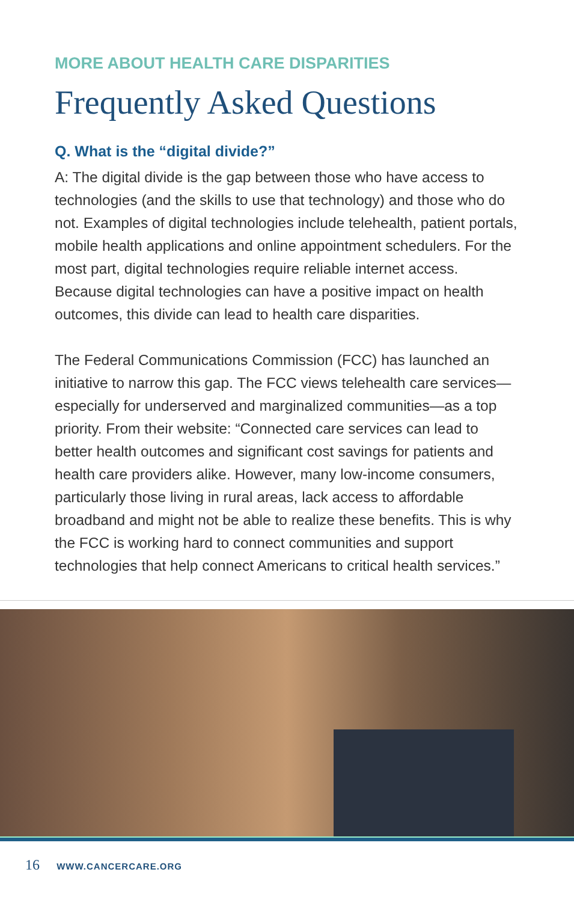MORE ABOUT HEALTH CARE DISPARITIES
Frequently Asked Questions
Q. What is the “digital divide?”
A: The digital divide is the gap between those who have access to technologies (and the skills to use that technology) and those who do not. Examples of digital technologies include telehealth, patient portals, mobile health applications and online appointment schedulers. For the most part, digital technologies require reliable internet access. Because digital technologies can have a positive impact on health outcomes, this divide can lead to health care disparities.
The Federal Communications Commission (FCC) has launched an initiative to narrow this gap. The FCC views telehealth care services—especially for underserved and marginalized communities—as a top priority. From their website: “Connected care services can lead to better health outcomes and significant cost savings for patients and health care providers alike. However, many low-income consumers, particularly those living in rural areas, lack access to affordable broadband and might not be able to realize these benefits. This is why the FCC is working hard to connect communities and support technologies that help connect Americans to critical health services.”
16 WWW.CANCERCARE.ORG